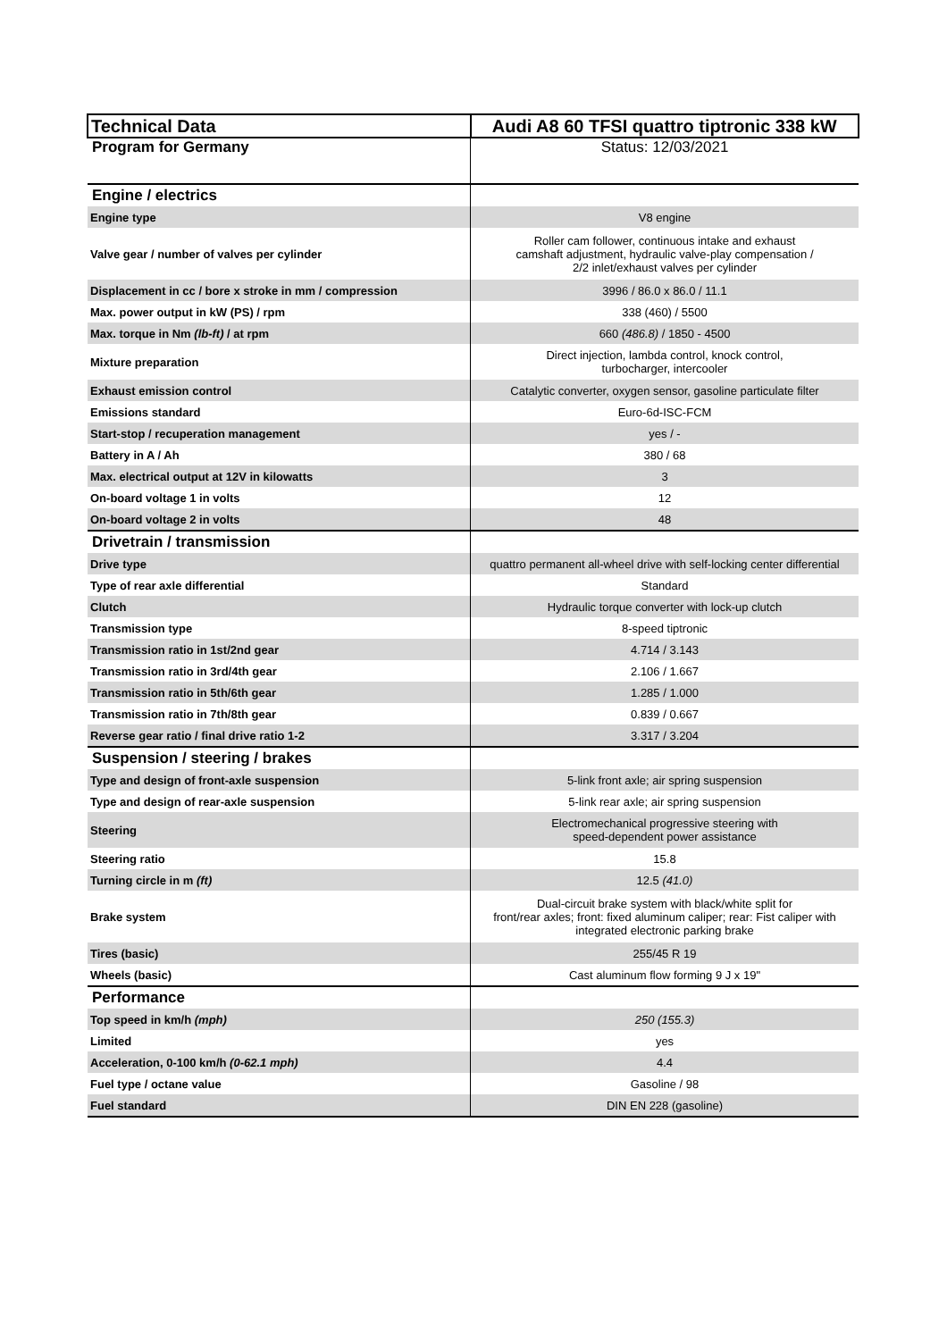| Technical Data | Audi A8 60 TFSI quattro tiptronic 338 kW |
| Program for Germany | Status: 12/03/2021 |
| Engine / electrics | |
| Engine type | V8 engine |
| Valve gear / number of valves per cylinder | Roller cam follower, continuous intake and exhaust camshaft adjustment, hydraulic valve-play compensation / 2/2 inlet/exhaust valves per cylinder |
| Displacement in cc / bore x stroke in mm / compression | 3996 / 86.0 x 86.0 / 11.1 |
| Max. power output in kW (PS) / rpm | 338 (460) / 5500 |
| Max. torque in Nm (lb-ft) / at rpm | 660 (486.8) / 1850 - 4500 |
| Mixture preparation | Direct injection, lambda control, knock control, turbocharger, intercooler |
| Exhaust emission control | Catalytic converter, oxygen sensor, gasoline particulate filter |
| Emissions standard | Euro-6d-ISC-FCM |
| Start-stop / recuperation management | yes / - |
| Battery in A / Ah | 380 / 68 |
| Max. electrical output at 12V in kilowatts | 3 |
| On-board voltage 1 in volts | 12 |
| On-board voltage 2 in volts | 48 |
| Drivetrain / transmission | |
| Drive type | quattro permanent all-wheel drive with self-locking center differential |
| Type of rear axle differential | Standard |
| Clutch | Hydraulic torque converter with lock-up clutch |
| Transmission type | 8-speed tiptronic |
| Transmission ratio in 1st/2nd gear | 4.714 / 3.143 |
| Transmission ratio in 3rd/4th gear | 2.106 / 1.667 |
| Transmission ratio in 5th/6th gear | 1.285 / 1.000 |
| Transmission ratio in 7th/8th gear | 0.839 / 0.667 |
| Reverse gear ratio / final drive ratio 1-2 | 3.317 / 3.204 |
| Suspension / steering / brakes | |
| Type and design of front-axle suspension | 5-link front axle; air spring suspension |
| Type and design of rear-axle suspension | 5-link rear axle; air spring suspension |
| Steering | Electromechanical progressive steering with speed-dependent power assistance |
| Steering ratio | 15.8 |
| Turning circle in m (ft) | 12.5 (41.0) |
| Brake system | Dual-circuit brake system with black/white split for front/rear axles; front: fixed aluminum caliper; rear: Fist caliper with integrated electronic parking brake |
| Tires (basic) | 255/45 R 19 |
| Wheels (basic) | Cast aluminum flow forming 9 J x 19" |
| Performance | |
| Top speed in km/h (mph) | 250 (155.3) |
| Limited | yes |
| Acceleration, 0-100 km/h (0-62.1 mph) | 4.4 |
| Fuel type / octane value | Gasoline / 98 |
| Fuel standard | DIN EN 228 (gasoline) |